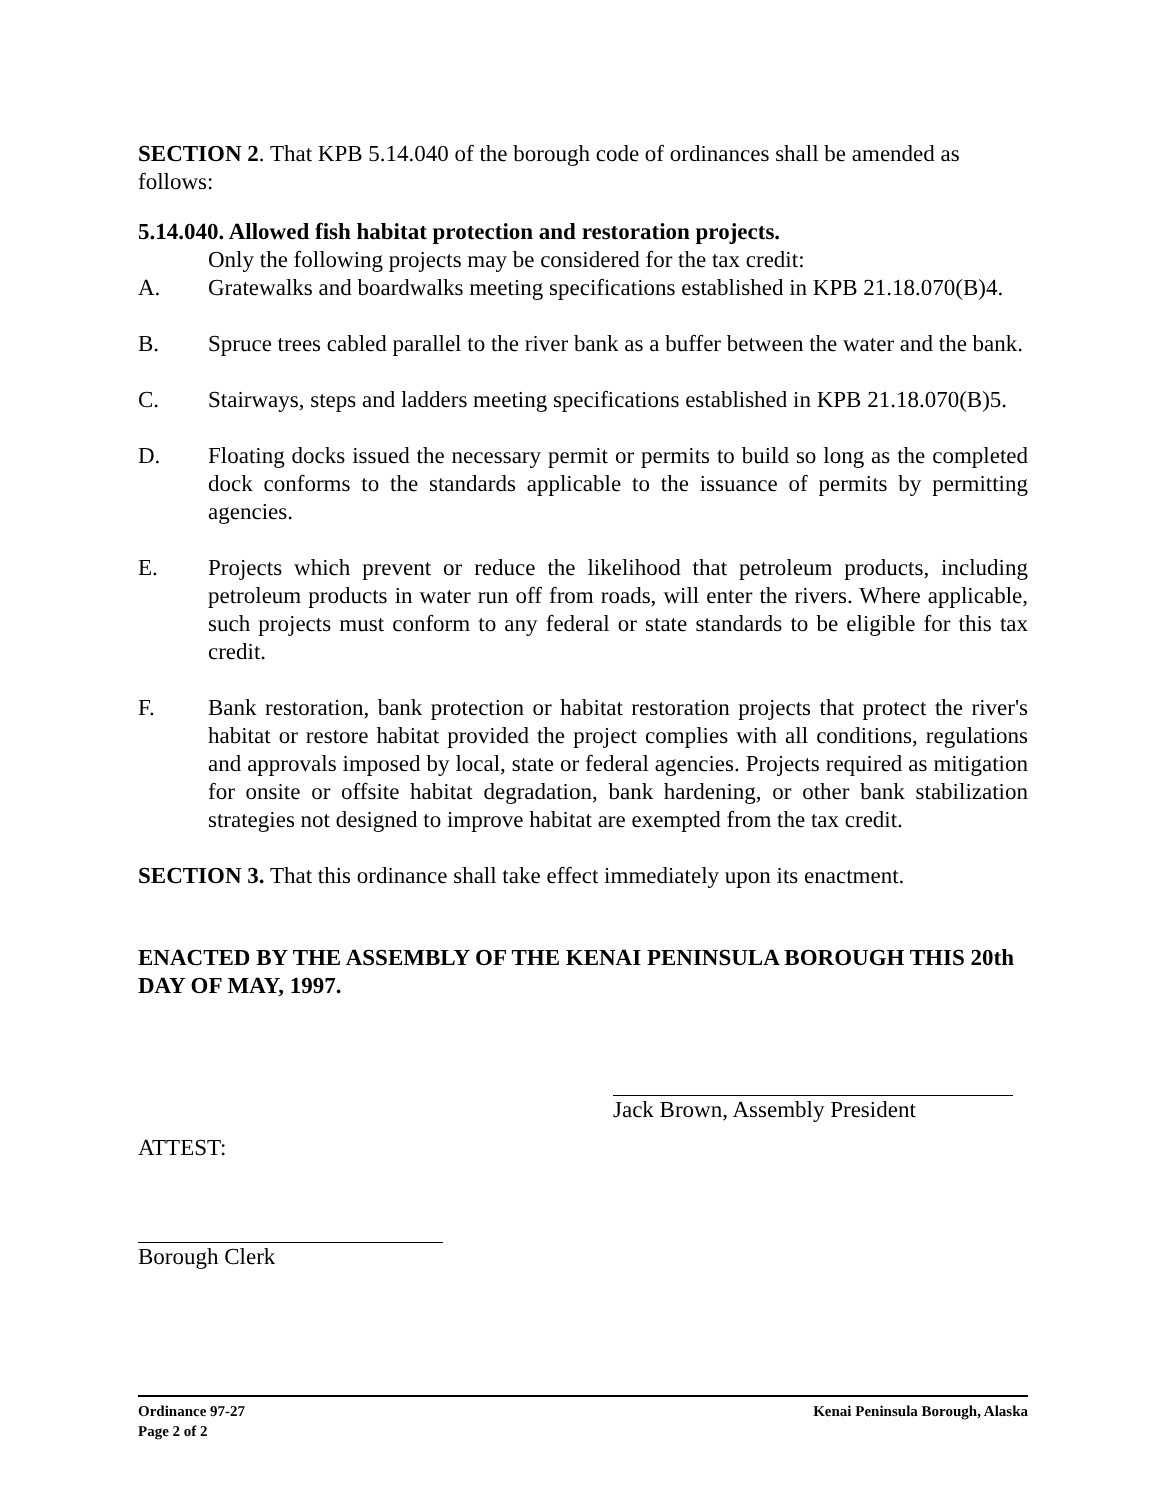SECTION 2. That KPB 5.14.040 of the borough code of ordinances shall be amended as follows:
5.14.040. Allowed fish habitat protection and restoration projects.
Only the following projects may be considered for the tax credit:
A. Gratewalks and boardwalks meeting specifications established in KPB 21.18.070(B)4.
B. Spruce trees cabled parallel to the river bank as a buffer between the water and the bank.
C. Stairways, steps and ladders meeting specifications established in KPB 21.18.070(B)5.
D. Floating docks issued the necessary permit or permits to build so long as the completed dock conforms to the standards applicable to the issuance of permits by permitting agencies.
E. Projects which prevent or reduce the likelihood that petroleum products, including petroleum products in water run off from roads, will enter the rivers. Where applicable, such projects must conform to any federal or state standards to be eligible for this tax credit.
F. Bank restoration, bank protection or habitat restoration projects that protect the river's habitat or restore habitat provided the project complies with all conditions, regulations and approvals imposed by local, state or federal agencies. Projects required as mitigation for onsite or offsite habitat degradation, bank hardening, or other bank stabilization strategies not designed to improve habitat are exempted from the tax credit.
SECTION 3. That this ordinance shall take effect immediately upon its enactment.
ENACTED BY THE ASSEMBLY OF THE KENAI PENINSULA BOROUGH THIS 20th DAY OF MAY, 1997.
Jack Brown, Assembly President
ATTEST:
Borough Clerk
Ordinance 97-27
Page 2 of 2
Kenai Peninsula Borough, Alaska